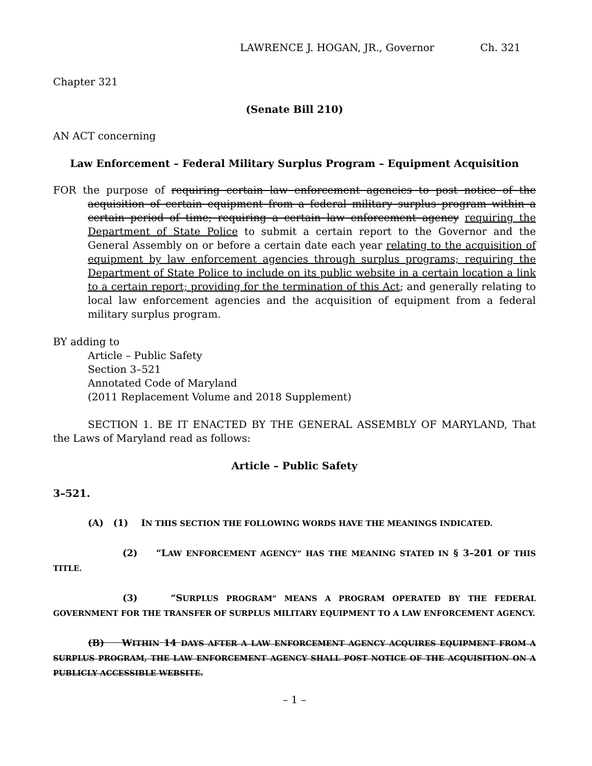LAWRENCE J. HOGAN, JR., Governor Ch. 321
Chapter 321
(Senate Bill 210)
AN ACT concerning
Law Enforcement – Federal Military Surplus Program – Equipment Acquisition
FOR the purpose of requiring certain law enforcement agencies to post notice of the acquisition of certain equipment from a federal military surplus program within a certain period of time; requiring a certain law enforcement agency requiring the Department of State Police to submit a certain report to the Governor and the General Assembly on or before a certain date each year relating to the acquisition of equipment by law enforcement agencies through surplus programs; requiring the Department of State Police to include on its public website in a certain location a link to a certain report; providing for the termination of this Act; and generally relating to local law enforcement agencies and the acquisition of equipment from a federal military surplus program.
BY adding to
Article – Public Safety
Section 3–521
Annotated Code of Maryland
(2011 Replacement Volume and 2018 Supplement)
SECTION 1. BE IT ENACTED BY THE GENERAL ASSEMBLY OF MARYLAND, That the Laws of Maryland read as follows:
Article – Public Safety
3–521.
(A) (1) IN THIS SECTION THE FOLLOWING WORDS HAVE THE MEANINGS INDICATED.
(2) “LAW ENFORCEMENT AGENCY” HAS THE MEANING STATED IN § 3–201 OF THIS TITLE.
(3) “SURPLUS PROGRAM” MEANS A PROGRAM OPERATED BY THE FEDERAL GOVERNMENT FOR THE TRANSFER OF SURPLUS MILITARY EQUIPMENT TO A LAW ENFORCEMENT AGENCY.
(B) WITHIN 14 DAYS AFTER A LAW ENFORCEMENT AGENCY ACQUIRES EQUIPMENT FROM A SURPLUS PROGRAM, THE LAW ENFORCEMENT AGENCY SHALL POST NOTICE OF THE ACQUISITION ON A PUBLICLY ACCESSIBLE WEBSITE.
– 1 –